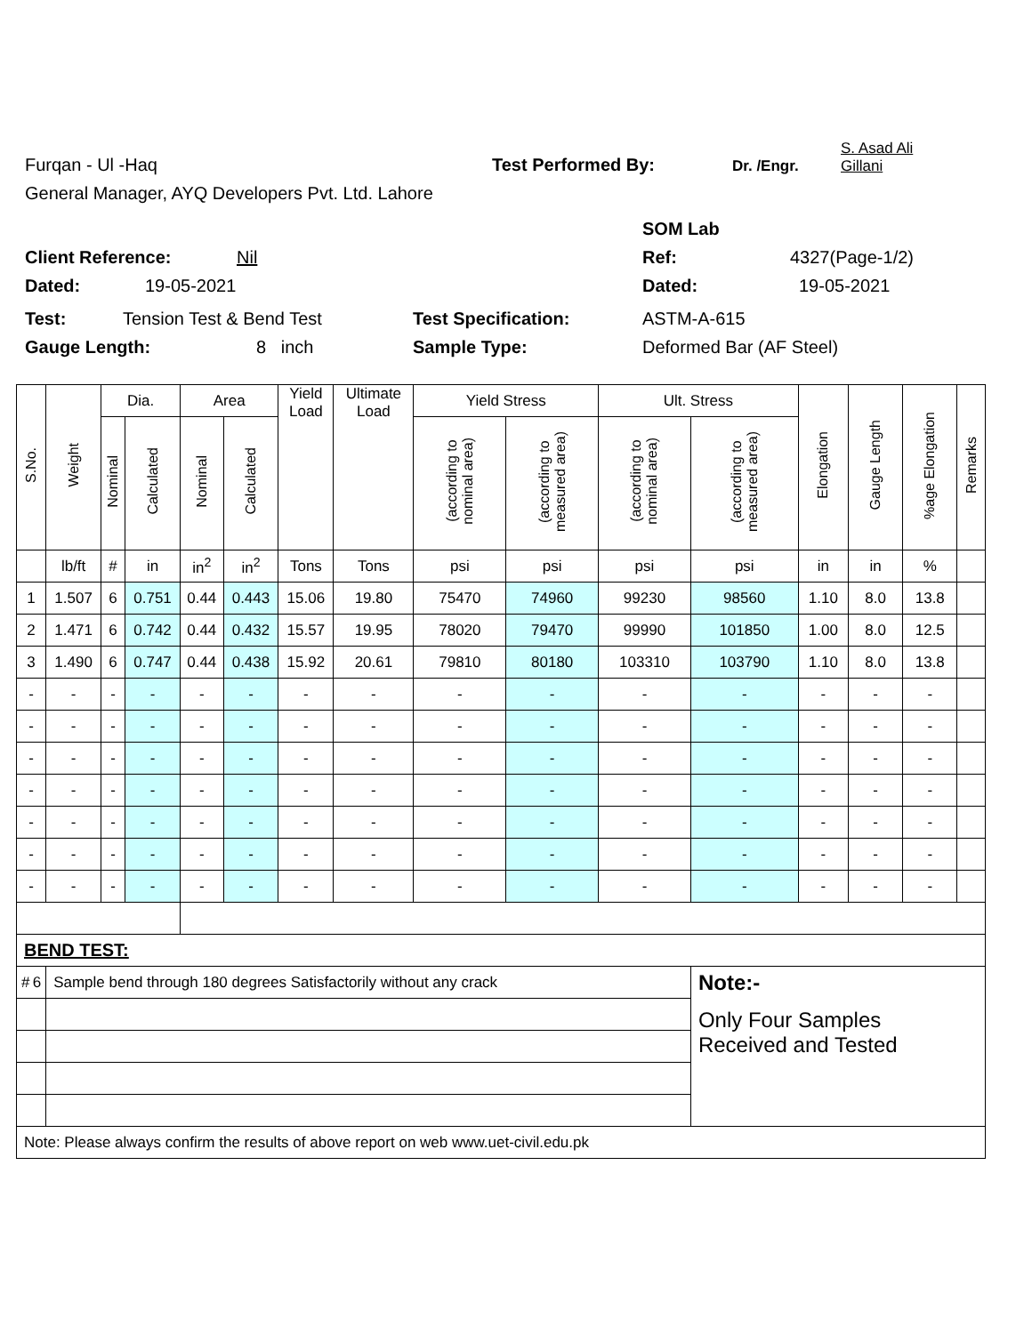Furqan - Ul -Haq Test Performed By: Dr. /Engr. S. Asad Ali
Gillani
General Manager, AYQ Developers Pvt. Ltd. Lahore
SOM Lab
Client Reference: Nil Ref: 4327(Page-1/2)
Dated: 19-05-2021 Dated: 19-05-2021
Test: Tension Test & Bend Test Test Specification: ASTM-A-615
Gauge Length: 8 inch Sample Type: Deformed Bar (AF Steel)
| S.No. | Weight | Dia. | | Area | | Yield Load | Ultimate Load | Yield Stress | | Ult. Stress | | Elongation | Gauge Length | %age Elongation | Remarks |
| --- | --- | --- | --- | --- | --- | --- | --- | --- | --- | --- | --- | --- | --- | --- | --- |
| | | Nominal | Calculated | Nominal | Calculated | | | (according to nominal area) | (according to measured area) | (according to nominal area) | (according to measured area) | | | | |
| | lb/ft | # | in | in<sup>2</sup> | in<sup>2</sup> | Tons | Tons | psi | psi | psi | psi | in | in | % | |
| 1 | 1.507 | 6 | 0.751 | 0.44 | 0.443 | 15.06 | 19.80 | 75470 | 74960 | 99230 | 98560 | 1.10 | 8.0 | 13.8 | |
| 2 | 1.471 | 6 | 0.742 | 0.44 | 0.432 | 15.57 | 19.95 | 78020 | 79470 | 99990 | 101850 | 1.00 | 8.0 | 12.5 | |
| 3 | 1.490 | 6 | 0.747 | 0.44 | 0.438 | 15.92 | 20.61 | 79810 | 80180 | 103310 | 103790 | 1.10 | 8.0 | 13.8 | |
| - | - | - | - | - | - | - | - | - | - | - | - | - | - | - | |
| - | - | - | - | - | - | - | - | - | - | - | - | - | - | - | |
| - | - | - | - | - | - | - | - | - | - | - | - | - | - | - | |
| - | - | - | - | - | - | - | - | - | - | - | - | - | - | - | |
| - | - | - | - | - | - | - | - | - | - | - | - | - | - | - | |
| - | - | - | - | - | - | - | - | - | - | - | - | - | - | - | |
| - | - | - | - | - | - | - | - | - | - | - | - | - | - | - | |
| BEND TEST: | | | | | | | | | | | | | | | |
| # 6 | Sample bend through 180 degrees Satisfactorily without any crack | | | | | | | | | | Note:- | | | | |
| | | | | | | | | | | | Only Four Samples Received and Tested | | | | |
| Note: Please always confirm the results of above report on web www.uet-civil.edu.pk | | | | | | | | | | | | | | | |